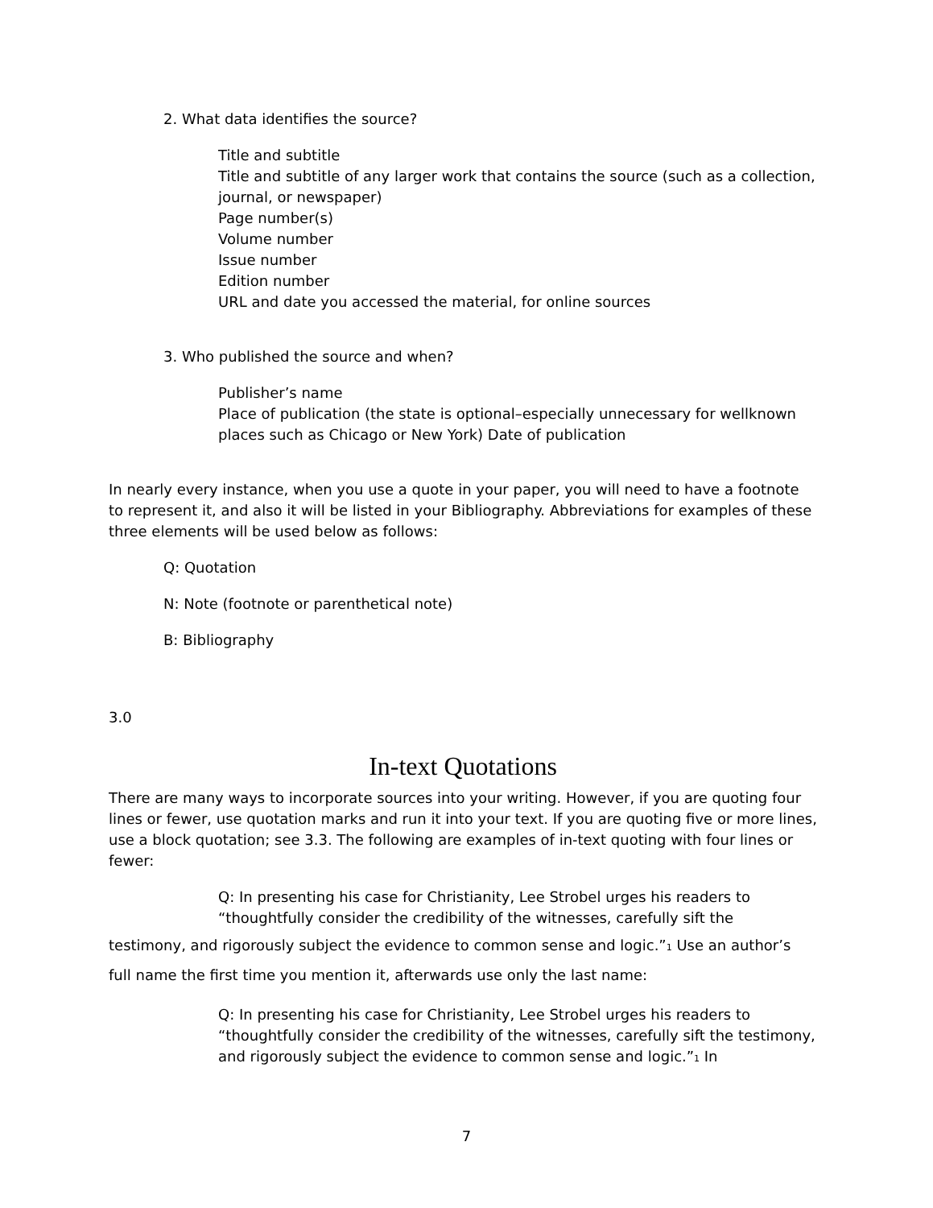2. What data identifies the source?
Title and subtitle
Title and subtitle of any larger work that contains the source (such as a collection, journal, or newspaper)
Page number(s)
Volume number
Issue number
Edition number
URL and date you accessed the material, for online sources
3. Who published the source and when?
Publisher’s name
Place of publication (the state is optional–especially unnecessary for wellknown places such as Chicago or New York) Date of publication
In nearly every instance, when you use a quote in your paper, you will need to have a footnote to represent it, and also it will be listed in your Bibliography. Abbreviations for examples of these three elements will be used below as follows:
Q: Quotation
N: Note (footnote or parenthetical note)
B: Bibliography
3.0
In-text Quotations
There are many ways to incorporate sources into your writing. However, if you are quoting four lines or fewer, use quotation marks and run it into your text. If you are quoting five or more lines, use a block quotation; see 3.3. The following are examples of in-text quoting with four lines or fewer:
Q: In presenting his case for Christianity, Lee Strobel urges his readers to “thoughtfully consider the credibility of the witnesses, carefully sift the
testimony, and rigorously subject the evidence to common sense and logic.”<sub>1</sub> Use an author’s full name the first time you mention it, afterwards use only the last name:
Q: In presenting his case for Christianity, Lee Strobel urges his readers to “thoughtfully consider the credibility of the witnesses, carefully sift the testimony, and rigorously subject the evidence to common sense and logic.”<sub>1</sub> In
7